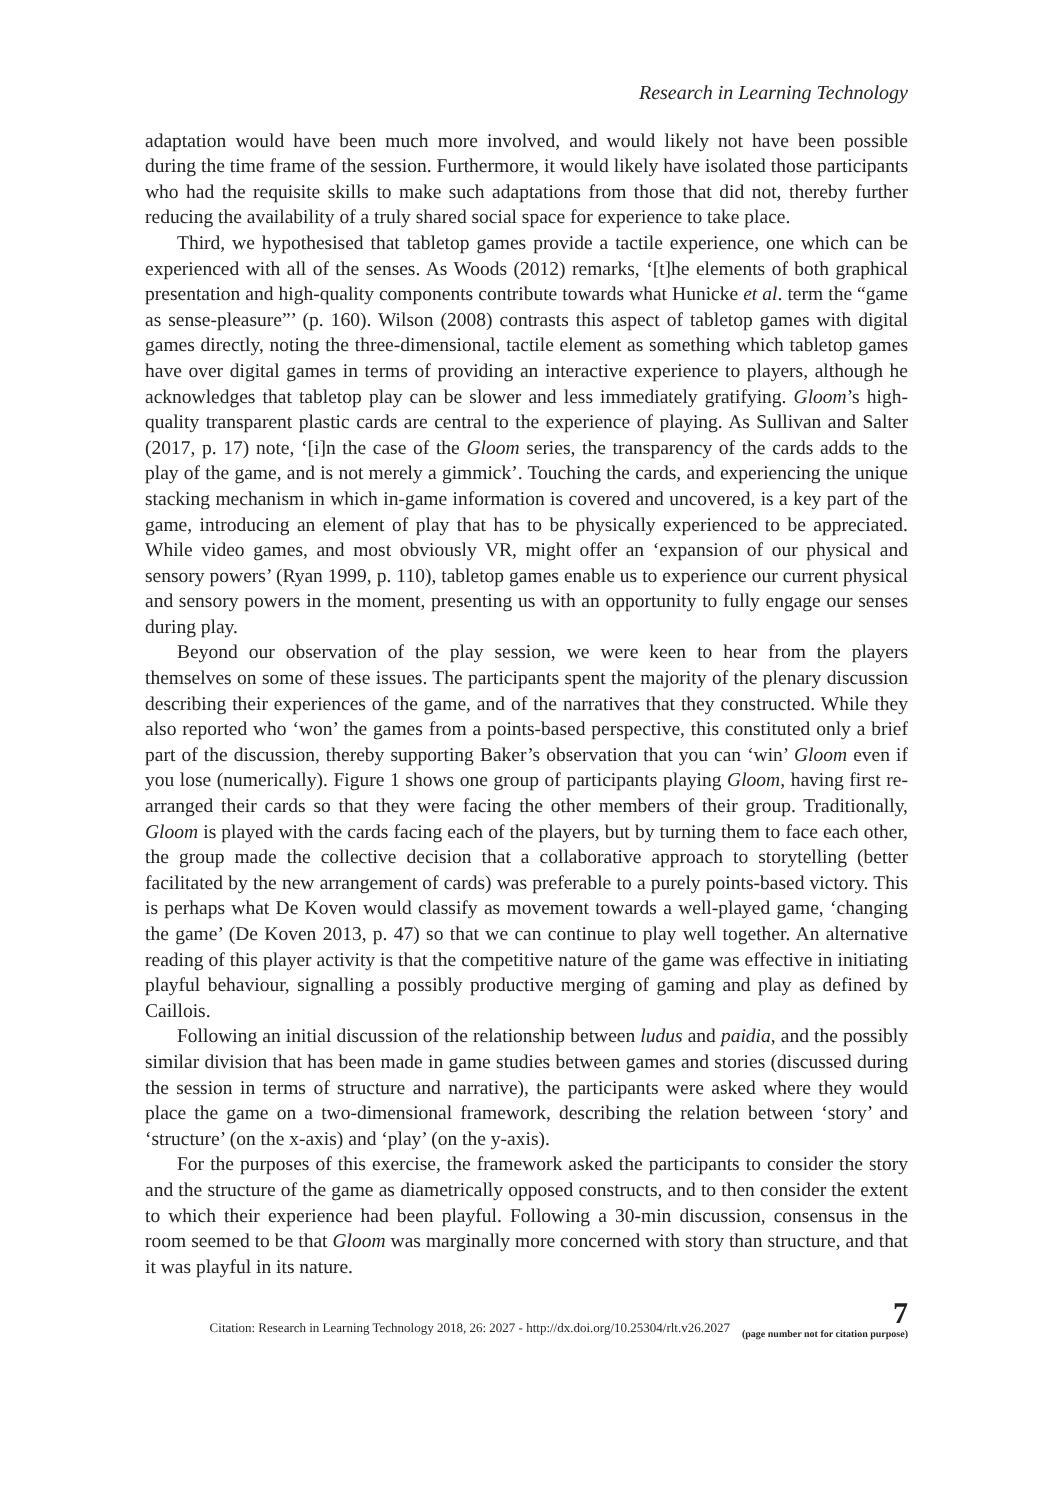Research in Learning Technology
adaptation would have been much more involved, and would likely not have been possible during the time frame of the session. Furthermore, it would likely have isolated those participants who had the requisite skills to make such adaptations from those that did not, thereby further reducing the availability of a truly shared social space for experience to take place.
Third, we hypothesised that tabletop games provide a tactile experience, one which can be experienced with all of the senses. As Woods (2012) remarks, ‘[t]he elements of both graphical presentation and high-quality components contribute towards what Hunicke et al. term the “game as sense-pleasure”’ (p. 160). Wilson (2008) contrasts this aspect of tabletop games with digital games directly, noting the three-dimensional, tactile element as something which tabletop games have over digital games in terms of providing an interactive experience to players, although he acknowledges that tabletop play can be slower and less immediately gratifying. Gloom’s high-quality transparent plastic cards are central to the experience of playing. As Sullivan and Salter (2017, p. 17) note, ‘[i]n the case of the Gloom series, the transparency of the cards adds to the play of the game, and is not merely a gimmick’. Touching the cards, and experiencing the unique stacking mechanism in which in-game information is covered and uncovered, is a key part of the game, introducing an element of play that has to be physically experienced to be appreciated. While video games, and most obviously VR, might offer an ‘expansion of our physical and sensory powers’ (Ryan 1999, p. 110), tabletop games enable us to experience our current physical and sensory powers in the moment, presenting us with an opportunity to fully engage our senses during play.
Beyond our observation of the play session, we were keen to hear from the players themselves on some of these issues. The participants spent the majority of the plenary discussion describing their experiences of the game, and of the narratives that they constructed. While they also reported who ‘won’ the games from a points-based perspective, this constituted only a brief part of the discussion, thereby supporting Baker’s observation that you can ‘win’ Gloom even if you lose (numerically). Figure 1 shows one group of participants playing Gloom, having first re-arranged their cards so that they were facing the other members of their group. Traditionally, Gloom is played with the cards facing each of the players, but by turning them to face each other, the group made the collective decision that a collaborative approach to storytelling (better facilitated by the new arrangement of cards) was preferable to a purely points-based victory. This is perhaps what De Koven would classify as movement towards a well-played game, ‘changing the game’ (De Koven 2013, p. 47) so that we can continue to play well together. An alternative reading of this player activity is that the competitive nature of the game was effective in initiating playful behaviour, signalling a possibly productive merging of gaming and play as defined by Caillois.
Following an initial discussion of the relationship between ludus and paidia, and the possibly similar division that has been made in game studies between games and stories (discussed during the session in terms of structure and narrative), the participants were asked where they would place the game on a two-dimensional framework, describing the relation between ‘story’ and ‘structure’ (on the x-axis) and ‘play’ (on the y-axis).
For the purposes of this exercise, the framework asked the participants to consider the story and the structure of the game as diametrically opposed constructs, and to then consider the extent to which their experience had been playful. Following a 30-min discussion, consensus in the room seemed to be that Gloom was marginally more concerned with story than structure, and that it was playful in its nature.
Citation: Research in Learning Technology 2018, 26: 2027 - http://dx.doi.org/10.25304/rlt.v26.2027 7
(page number not for citation purpose)